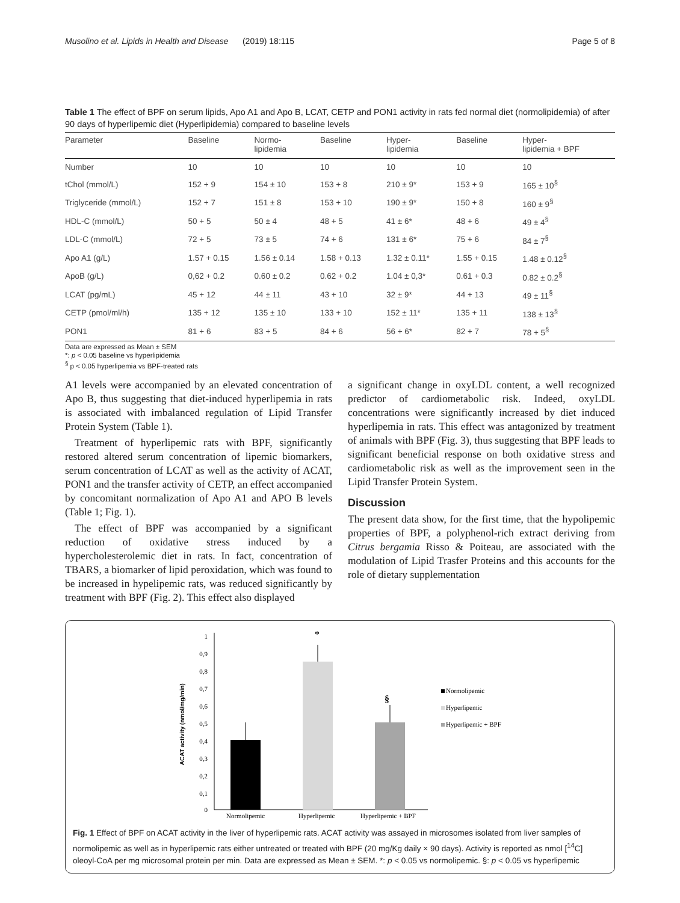Musolino et al. Lipids in Health and Disease (2019) 18:115 Page 5 of 8
Table 1 The effect of BPF on serum lipids, Apo A1 and Apo B, LCAT, CETP and PON1 activity in rats fed normal diet (normolipidemia) of after 90 days of hyperlipemic diet (Hyperlipidemia) compared to baseline levels
| Parameter | Baseline | Normo- lipidemia | Baseline | Hyper- lipidemia | Baseline | Hyper- lipidemia + BPF |
| --- | --- | --- | --- | --- | --- | --- |
| Number | 10 | 10 | 10 | 10 | 10 | 10 |
| tChol (mmol/L) | 152 + 9 | 154 ± 10 | 153 + 8 | 210 ± 9* | 153 + 9 | 165 ± 10<sup>§</sup> |
| Triglyceride (mmol/L) | 152 + 7 | 151 ± 8 | 153 + 10 | 190 ± 9* | 150 + 8 | 160 ± 9<sup>§</sup> |
| HDL-C (mmol/L) | 50 + 5 | 50 ± 4 | 48 + 5 | 41 ± 6* | 48 + 6 | 49 ± 4<sup>§</sup> |
| LDL-C (mmol/L) | 72 + 5 | 73 ± 5 | 74 + 6 | 131 ± 6* | 75 + 6 | 84 ± 7<sup>§</sup> |
| Apo A1 (g/L) | 1.57 + 0.15 | 1.56 ± 0.14 | 1.58 + 0.13 | 1.32 ± 0.11* | 1.55 + 0.15 | 1.48 ± 0.12<sup>§</sup> |
| ApoB (g/L) | 0,62 + 0.2 | 0.60 ± 0.2 | 0.62 + 0.2 | 1.04 ± 0,3* | 0.61 + 0.3 | 0.82 ± 0.2<sup>§</sup> |
| LCAT (pg/mL) | 45 + 12 | 44 ± 11 | 43 + 10 | 32 ± 9* | 44 + 13 | 49 ± 11<sup>§</sup> |
| CETP (pmol/ml/h) | 135 + 12 | 135 ± 10 | 133 + 10 | 152 ± 11* | 135 + 11 | 138 ± 13<sup>§</sup> |
| PON1 | 81 + 6 | 83 + 5 | 84 + 6 | 56 + 6* | 82 + 7 | 78 + 5<sup>§</sup> |
Data are expressed as Mean ± SEM
*: p < 0.05 baseline vs hyperlipidemia
<sup>§</sup> p < 0.05 hyperlipemia vs BPF-treated rats
A1 levels were accompanied by an elevated concentration of Apo B, thus suggesting that diet-induced hyperlipemia in rats is associated with imbalanced regulation of Lipid Transfer Protein System (Table 1).
Treatment of hyperlipemic rats with BPF, significantly restored altered serum concentration of lipemic biomarkers, serum concentration of LCAT as well as the activity of ACAT, PON1 and the transfer activity of CETP, an effect accompanied by concomitant normalization of Apo A1 and APO B levels (Table 1; Fig. 1).
The effect of BPF was accompanied by a significant reduction of oxidative stress induced by a hypercholesterolemic diet in rats. In fact, concentration of TBARS, a biomarker of lipid peroxidation, which was found to be increased in hypelipemic rats, was reduced significantly by treatment with BPF (Fig. 2). This effect also displayed
a significant change in oxyLDL content, a well recognized predictor of cardiometabolic risk. Indeed, oxyLDL concentrations were significantly increased by diet induced hyperlipemia in rats. This effect was antagonized by treatment of animals with BPF (Fig. 3), thus suggesting that BPF leads to significant beneficial response on both oxidative stress and cardiometabolic risk as well as the improvement seen in the Lipid Transfer Protein System.
Discussion
The present data show, for the first time, that the hypolipemic properties of BPF, a polyphenol-rich extract deriving from Citrus bergamia Risso & Poiteau, are associated with the modulation of Lipid Trasfer Proteins and this accounts for the role of dietary supplementation
1
0,9
0,8
0,7
0,6
0,5
0,4
0,3
0,2
0,1
0
ACAT activity (nmol/mg/min)
*
§
Normolipemic
Hyperlipemic
Hyperlipemic + BPF
Normolipemic
Hyperlipemic
Hyperlipemic + BPF
Fig. 1 Effect of BPF on ACAT activity in the liver of hyperlipemic rats. ACAT activity was assayed in microsomes isolated from liver samples of normolipemic as well as in hyperlipemic rats either untreated or treated with BPF (20 mg/Kg daily × 90 days). Activity is reported as nmol [<sup>14</sup>C] oleoyl-CoA per mg microsomal protein per min. Data are expressed as Mean ± SEM. *: p < 0.05 vs normolipemic. §: p < 0.05 vs hyperlipemic